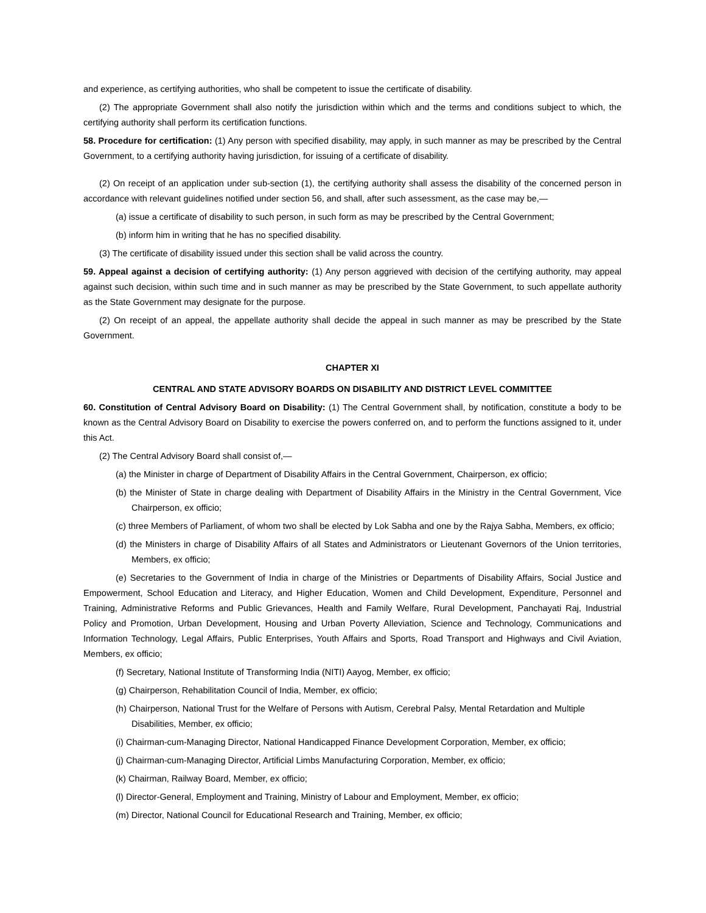and experience, as certifying authorities, who shall be competent to issue the certificate of disability.
(2) The appropriate Government shall also notify the jurisdiction within which and the terms and conditions subject to which, the certifying authority shall perform its certification functions.
58. Procedure for certification: (1) Any person with specified disability, may apply, in such manner as may be prescribed by the Central Government, to a certifying authority having jurisdiction, for issuing of a certificate of disability.
(2) On receipt of an application under sub-section (1), the certifying authority shall assess the disability of the concerned person in accordance with relevant guidelines notified under section 56, and shall, after such assessment, as the case may be,—
(a) issue a certificate of disability to such person, in such form as may be prescribed by the Central Government;
(b) inform him in writing that he has no specified disability.
(3) The certificate of disability issued under this section shall be valid across the country.
59. Appeal against a decision of certifying authority: (1) Any person aggrieved with decision of the certifying authority, may appeal against such decision, within such time and in such manner as may be prescribed by the State Government, to such appellate authority as the State Government may designate for the purpose.
(2) On receipt of an appeal, the appellate authority shall decide the appeal in such manner as may be prescribed by the State Government.
CHAPTER XI
CENTRAL AND STATE ADVISORY BOARDS ON DISABILITY AND DISTRICT LEVEL COMMITTEE
60. Constitution of Central Advisory Board on Disability: (1) The Central Government shall, by notification, constitute a body to be known as the Central Advisory Board on Disability to exercise the powers conferred on, and to perform the functions assigned to it, under this Act.
(2) The Central Advisory Board shall consist of,—
(a) the Minister in charge of Department of Disability Affairs in the Central Government, Chairperson, ex officio;
(b) the Minister of State in charge dealing with Department of Disability Affairs in the Ministry in the Central Government, Vice Chairperson, ex officio;
(c) three Members of Parliament, of whom two shall be elected by Lok Sabha and one by the Rajya Sabha, Members, ex officio;
(d) the Ministers in charge of Disability Affairs of all States and Administrators or Lieutenant Governors of the Union territories, Members, ex officio;
(e) Secretaries to the Government of India in charge of the Ministries or Departments of Disability Affairs, Social Justice and Empowerment, School Education and Literacy, and Higher Education, Women and Child Development, Expenditure, Personnel and Training, Administrative Reforms and Public Grievances, Health and Family Welfare, Rural Development, Panchayati Raj, Industrial Policy and Promotion, Urban Development, Housing and Urban Poverty Alleviation, Science and Technology, Communications and Information Technology, Legal Affairs, Public Enterprises, Youth Affairs and Sports, Road Transport and Highways and Civil Aviation, Members, ex officio;
(f) Secretary, National Institute of Transforming India (NITI) Aayog, Member, ex officio;
(g) Chairperson, Rehabilitation Council of India, Member, ex officio;
(h) Chairperson, National Trust for the Welfare of Persons with Autism, Cerebral Palsy, Mental Retardation and Multiple Disabilities, Member, ex officio;
(i) Chairman-cum-Managing Director, National Handicapped Finance Development Corporation, Member, ex officio;
(j) Chairman-cum-Managing Director, Artificial Limbs Manufacturing Corporation, Member, ex officio;
(k) Chairman, Railway Board, Member, ex officio;
(l) Director-General, Employment and Training, Ministry of Labour and Employment, Member, ex officio;
(m) Director, National Council for Educational Research and Training, Member, ex officio;